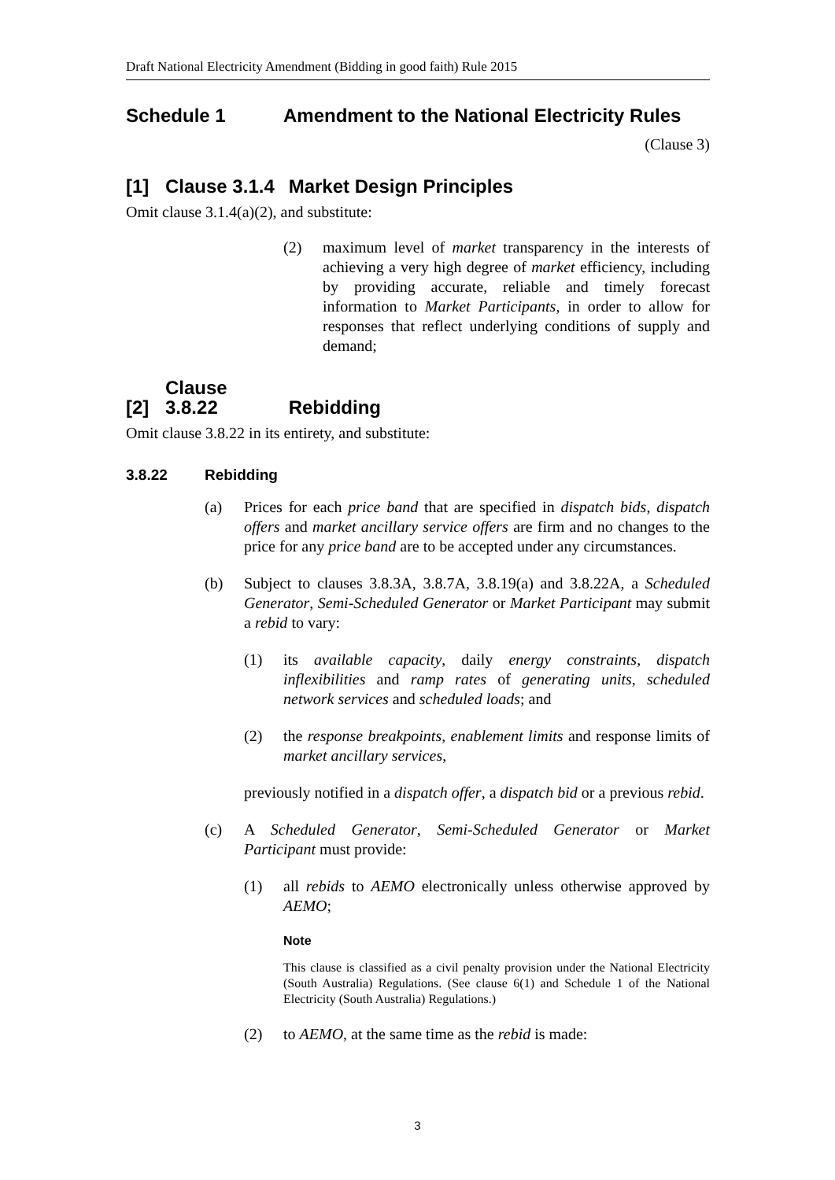Draft National Electricity Amendment (Bidding in good faith) Rule 2015
Schedule 1 Amendment to the National Electricity Rules
(Clause 3)
[1] Clause 3.1.4 Market Design Principles
Omit clause 3.1.4(a)(2), and substitute:
(2) maximum level of market transparency in the interests of achieving a very high degree of market efficiency, including by providing accurate, reliable and timely forecast information to Market Participants, in order to allow for responses that reflect underlying conditions of supply and demand;
[2] Clause 3.8.22 Rebidding
Omit clause 3.8.22 in its entirety, and substitute:
3.8.22 Rebidding
(a) Prices for each price band that are specified in dispatch bids, dispatch offers and market ancillary service offers are firm and no changes to the price for any price band are to be accepted under any circumstances.
(b) Subject to clauses 3.8.3A, 3.8.7A, 3.8.19(a) and 3.8.22A, a Scheduled Generator, Semi-Scheduled Generator or Market Participant may submit a rebid to vary:
(1) its available capacity, daily energy constraints, dispatch inflexibilities and ramp rates of generating units, scheduled network services and scheduled loads; and
(2) the response breakpoints, enablement limits and response limits of market ancillary services,
previously notified in a dispatch offer, a dispatch bid or a previous rebid.
(c) A Scheduled Generator, Semi-Scheduled Generator or Market Participant must provide:
(1) all rebids to AEMO electronically unless otherwise approved by AEMO;
Note
This clause is classified as a civil penalty provision under the National Electricity (South Australia) Regulations. (See clause 6(1) and Schedule 1 of the National Electricity (South Australia) Regulations.)
(2) to AEMO, at the same time as the rebid is made:
3